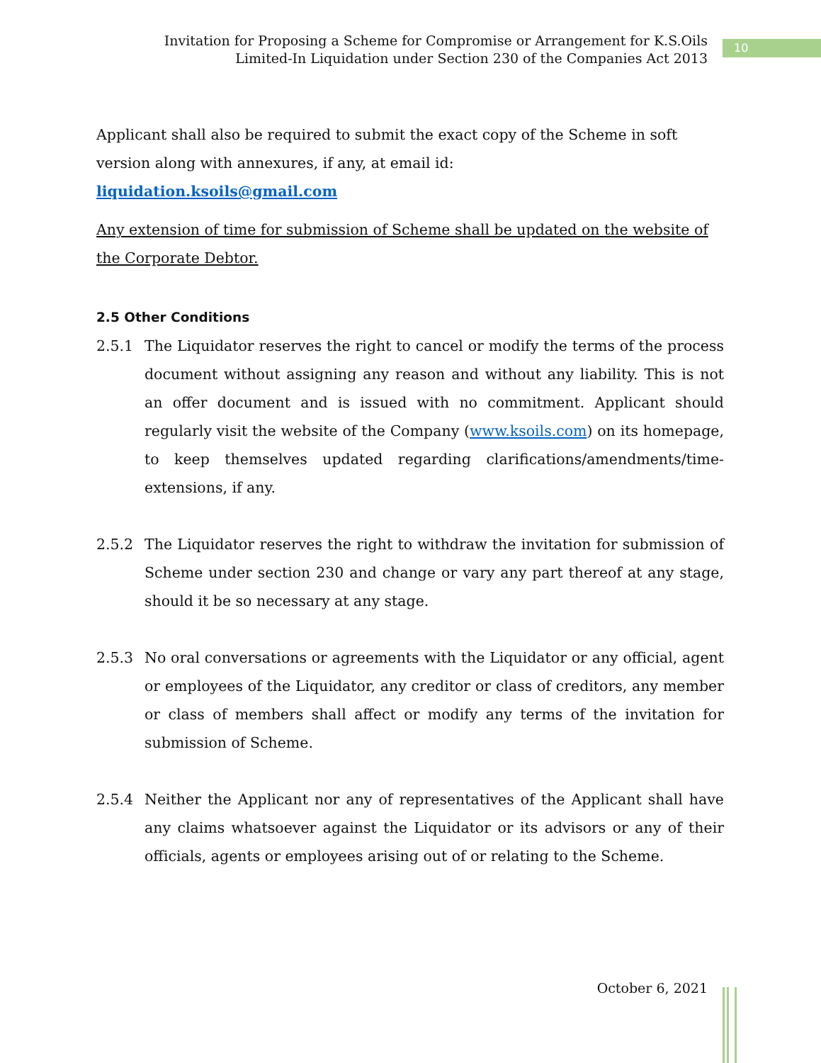Invitation for Proposing a Scheme for Compromise or Arrangement for K.S.Oils
Limited-In Liquidation under Section 230 of the Companies Act 2013
10
Applicant shall also be required to submit the exact copy of the Scheme in soft version along with annexures, if any, at email id:
liquidation.ksoils@gmail.com
Any extension of time for submission of Scheme shall be updated on the website of the Corporate Debtor.
2.5 Other Conditions
2.5.1 The Liquidator reserves the right to cancel or modify the terms of the process document without assigning any reason and without any liability. This is not an offer document and is issued with no commitment. Applicant should regularly visit the website of the Company (www.ksoils.com) on its homepage, to keep themselves updated regarding clarifications/amendments/time-extensions, if any.
2.5.2 The Liquidator reserves the right to withdraw the invitation for submission of Scheme under section 230 and change or vary any part thereof at any stage, should it be so necessary at any stage.
2.5.3 No oral conversations or agreements with the Liquidator or any official, agent or employees of the Liquidator, any creditor or class of creditors, any member or class of members shall affect or modify any terms of the invitation for submission of Scheme.
2.5.4 Neither the Applicant nor any of representatives of the Applicant shall have any claims whatsoever against the Liquidator or its advisors or any of their officials, agents or employees arising out of or relating to the Scheme.
October 6, 2021